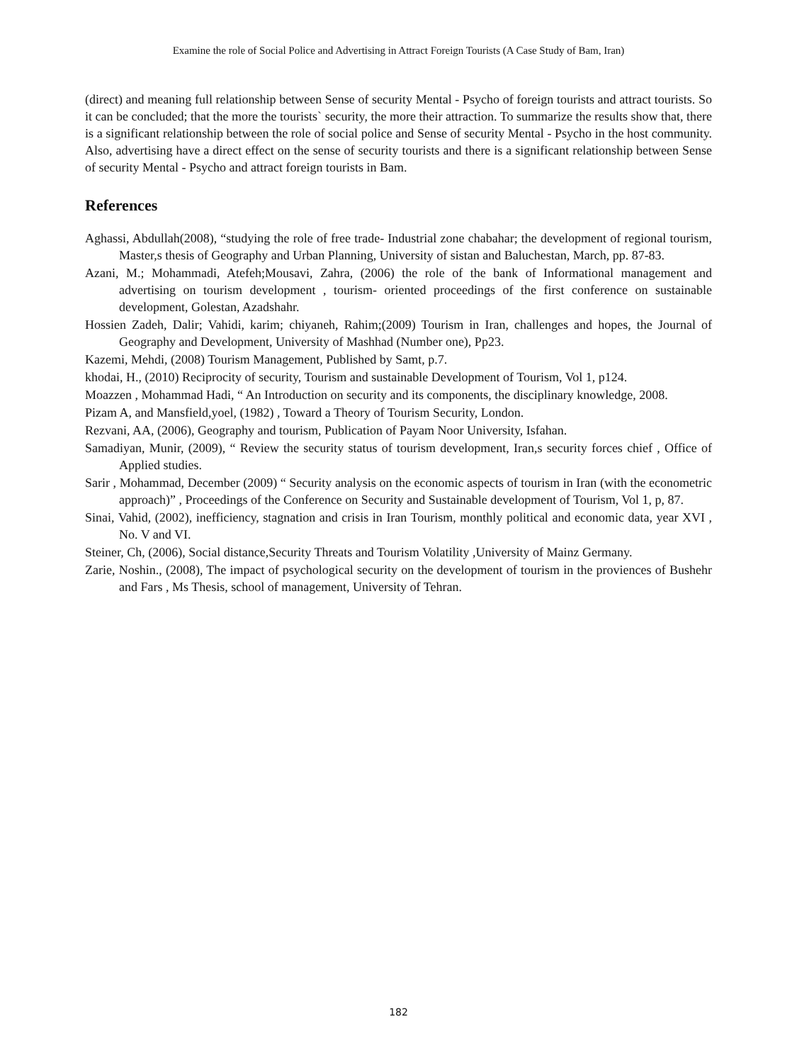Examine the role of Social Police and Advertising in Attract Foreign Tourists (A Case Study of Bam, Iran)
(direct) and meaning full relationship between Sense of security Mental - Psycho of foreign tourists and attract tourists. So it can be concluded; that the more the tourists` security, the more their attraction. To summarize the results show that, there is a significant relationship between the role of social police and Sense of security Mental - Psycho in the host community. Also, advertising have a direct effect on the sense of security tourists and there is a significant relationship between Sense of security Mental - Psycho and attract foreign tourists in Bam.
References
Aghassi, Abdullah(2008), “studying the role of free trade- Industrial zone chabahar; the development of regional tourism, Master,s thesis of Geography and Urban Planning, University of sistan and Baluchestan, March, pp. 87-83.
Azani, M.; Mohammadi, Atefeh;Mousavi, Zahra, (2006) the role of the bank of Informational management and advertising on tourism development , tourism- oriented proceedings of the first conference on sustainable development, Golestan, Azadshahr.
Hossien Zadeh, Dalir; Vahidi, karim; chiyaneh, Rahim;(2009) Tourism in Iran, challenges and hopes, the Journal of Geography and Development, University of Mashhad (Number one), Pp23.
Kazemi, Mehdi, (2008) Tourism Management, Published by Samt, p.7.
khodai, H., (2010) Reciprocity of security, Tourism and sustainable Development of Tourism, Vol 1, p124.
Moazzen , Mohammad Hadi, “ An Introduction on security and its components, the disciplinary knowledge, 2008.
Pizam A, and Mansfield,yoel, (1982) , Toward a Theory of Tourism Security, London.
Rezvani, AA, (2006), Geography and tourism, Publication of Payam Noor University, Isfahan.
Samadiyan, Munir, (2009), “ Review the security status of tourism development, Iran,s security forces chief , Office of Applied studies.
Sarir , Mohammad, December (2009) “ Security analysis on the economic aspects of tourism in Iran (with the econometric approach)” , Proceedings of the Conference on Security and Sustainable development of Tourism, Vol 1, p, 87.
Sinai, Vahid, (2002), inefficiency, stagnation and crisis in Iran Tourism, monthly political and economic data, year XVI , No. V and VI.
Steiner, Ch, (2006), Social distance,Security Threats and Tourism Volatility ,University of Mainz Germany.
Zarie, Noshin., (2008), The impact of psychological security on the development of tourism in the proviences of Bushehr and Fars , Ms Thesis, school of management, University of Tehran.
182